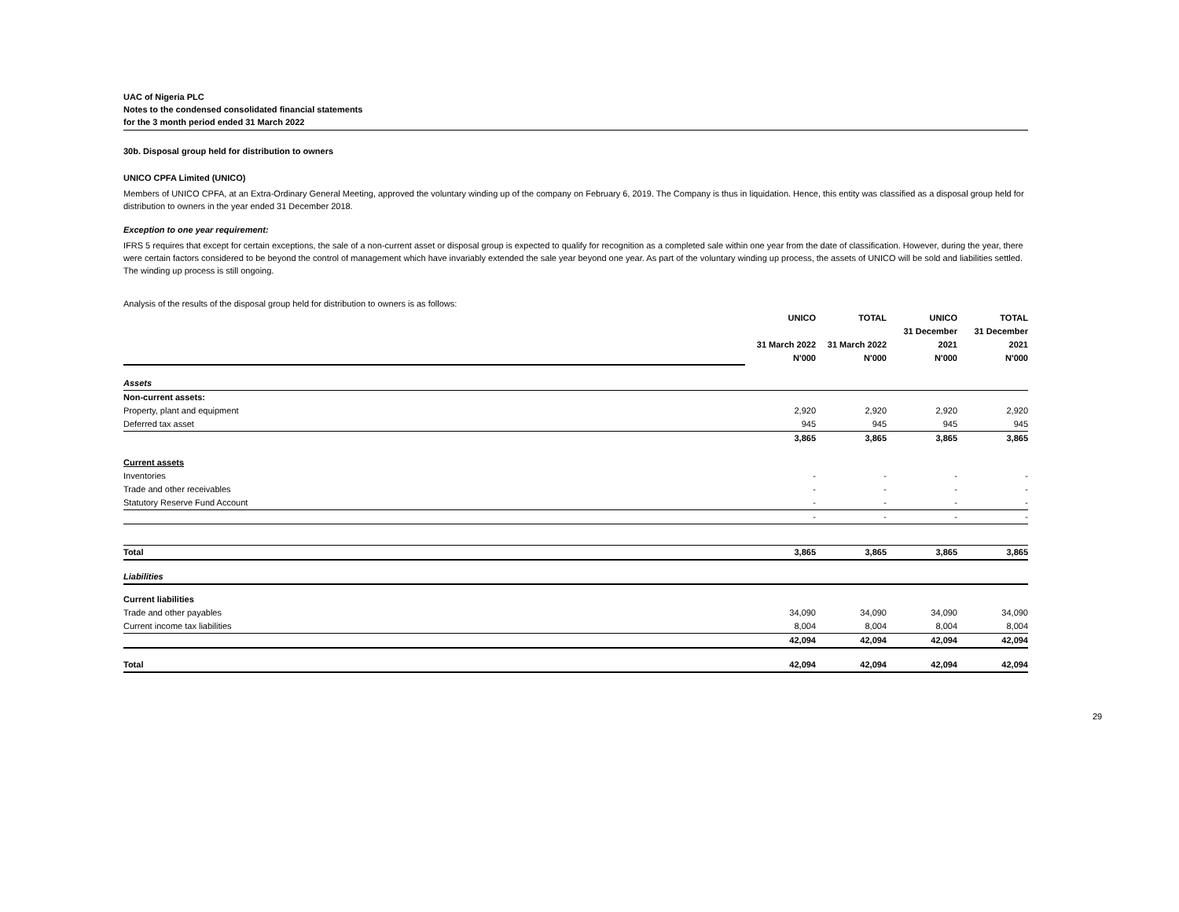UAC of Nigeria PLC
Notes to the condensed consolidated financial statements
for the 3 month period ended 31 March 2022
30b. Disposal group held for distribution to owners
UNICO CPFA Limited (UNICO)
Members of UNICO CPFA, at an Extra-Ordinary General Meeting, approved the voluntary winding up of the company on February 6, 2019. The Company is thus in liquidation. Hence, this entity was classified as a disposal group held for distribution to owners in the year ended 31 December 2018.
Exception to one year requirement:
IFRS 5 requires that except for certain exceptions, the sale of a non-current asset or disposal group is expected to qualify for recognition as a completed sale within one year from the date of classification. However, during the year, there were certain factors considered to be beyond the control of management which have invariably extended the sale year beyond one year. As part of the voluntary winding up process, the assets of UNICO will be sold and liabilities settled. The winding up process is still ongoing.
Analysis of the results of the disposal group held for distribution to owners is as follows:
| | UNICO | TOTAL | UNICO | TOTAL |
| | | | 31 December | 31 December |
| | 31 March 2022 | 31 March 2022 | 2021 | 2021 |
| | N'000 | N'000 | N'000 | N'000 |
| Assets | | | | |
| Non-current assets: | | | | |
| Property, plant and equipment | 2,920 | 2,920 | 2,920 | 2,920 |
| Deferred tax asset | 945 | 945 | 945 | 945 |
| | 3,865 | 3,865 | 3,865 | 3,865 |
| Current assets | | | | |
| Inventories | - | - | - | - |
| Trade and other receivables | - | - | - | - |
| Statutory Reserve Fund Account | - | - | - | - |
| | - | - | - | - |
| Total | 3,865 | 3,865 | 3,865 | 3,865 |
| Liabilities | | | | |
| Current liabilities | | | | |
| Trade and other payables | 34,090 | 34,090 | 34,090 | 34,090 |
| Current income tax liabilities | 8,004 | 8,004 | 8,004 | 8,004 |
| | 42,094 | 42,094 | 42,094 | 42,094 |
| Total | 42,094 | 42,094 | 42,094 | 42,094 |
29